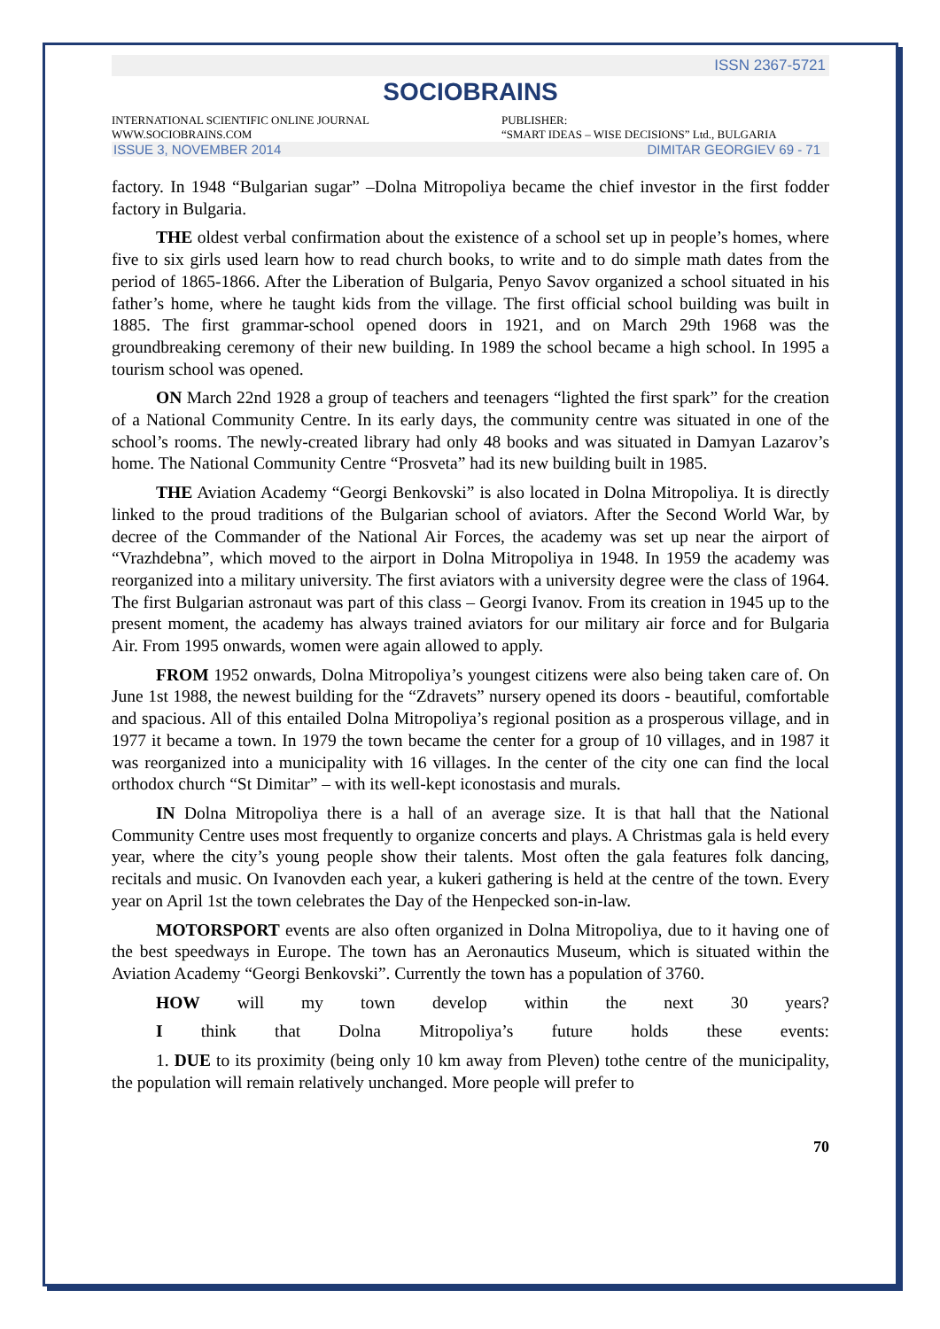ISSN 2367-5721
SOCIOBRAINS
INTERNATIONAL SCIENTIFIC ONLINE JOURNAL
WWW.SOCIOBRAINS.COM
PUBLISHER:
“SMART IDEAS – WISE DECISIONS” Ltd., BULGARIA
ISSUE 3, NOVEMBER 2014 DIMITAR GEORGIEV 69 - 71
factory. In 1948 “Bulgarian sugar” –Dolna Mitropoliya became the chief investor in the first fodder factory in Bulgaria.
THE oldest verbal confirmation about the existence of a school set up in people’s homes, where five to six girls used learn how to read church books, to write and to do simple math dates from the period of 1865-1866. After the Liberation of Bulgaria, Penyo Savov organized a school situated in his father’s home, where he taught kids from the village. The first official school building was built in 1885. The first grammar-school opened doors in 1921, and on March 29th 1968 was the groundbreaking ceremony of their new building. In 1989 the school became a high school. In 1995 a tourism school was opened.
ON March 22nd 1928 a group of teachers and teenagers “lighted the first spark” for the creation of a National Community Centre. In its early days, the community centre was situated in one of the school’s rooms. The newly-created library had only 48 books and was situated in Damyan Lazarov’s home. The National Community Centre “Prosveta” had its new building built in 1985.
THE Aviation Academy “Georgi Benkovski” is also located in Dolna Mitropoliya. It is directly linked to the proud traditions of the Bulgarian school of aviators. After the Second World War, by decree of the Commander of the National Air Forces, the academy was set up near the airport of “Vrazhdebna”, which moved to the airport in Dolna Mitropoliya in 1948. In 1959 the academy was reorganized into a military university. The first aviators with a university degree were the class of 1964. The first Bulgarian astronaut was part of this class – Georgi Ivanov. From its creation in 1945 up to the present moment, the academy has always trained aviators for our military air force and for Bulgaria Air. From 1995 onwards, women were again allowed to apply.
FROM 1952 onwards, Dolna Mitropoliya’s youngest citizens were also being taken care of. On June 1st 1988, the newest building for the “Zdravets” nursery opened its doors - beautiful, comfortable and spacious. All of this entailed Dolna Mitropoliya’s regional position as a prosperous village, and in 1977 it became a town. In 1979 the town became the center for a group of 10 villages, and in 1987 it was reorganized into a municipality with 16 villages. In the center of the city one can find the local orthodox church “St Dimitar” – with its well-kept iconostasis and murals.
IN Dolna Mitropoliya there is a hall of an average size. It is that hall that the National Community Centre uses most frequently to organize concerts and plays. A Christmas gala is held every year, where the city’s young people show their talents. Most often the gala features folk dancing, recitals and music. On Ivanovden each year, a kukeri gathering is held at the centre of the town. Every year on April 1st the town celebrates the Day of the Henpecked son-in-law.
MOTORSPORT events are also often organized in Dolna Mitropoliya, due to it having one of the best speedways in Europe. The town has an Aeronautics Museum, which is situated within the Aviation Academy “Georgi Benkovski”. Currently the town has a population of 3760.
HOW will my town develop within the next 30 years?
I think that Dolna Mitropoliya’s future holds these events:
1. DUE to its proximity (being only 10 km away from Pleven) tothe centre of the municipality, the population will remain relatively unchanged. More people will prefer to
70